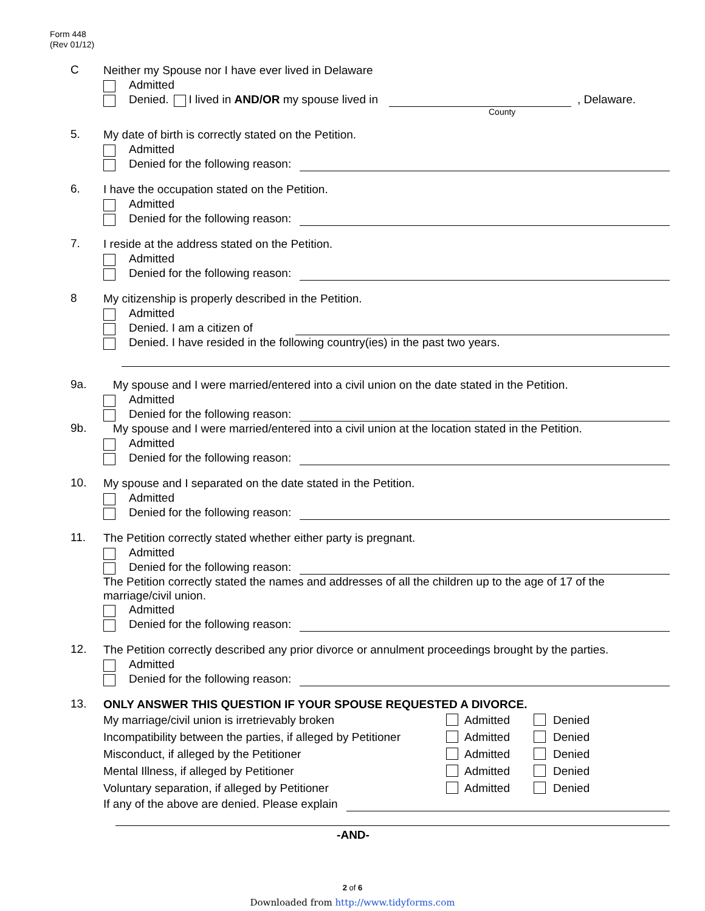Form 448
(Rev 01/12)
C
Neither my Spouse nor I have ever lived in Delaware
Admitted
Denied. I lived in AND/OR my spouse lived in , Delaware.
County
5.
My date of birth is correctly stated on the Petition.
Admitted
Denied for the following reason:
6.
I have the occupation stated on the Petition.
Admitted
Denied for the following reason:
7.
I reside at the address stated on the Petition.
Admitted
Denied for the following reason:
8
My citizenship is properly described in the Petition.
Admitted
Denied. I am a citizen of
Denied. I have resided in the following country(ies) in the past two years.
9a.
My spouse and I were married/entered into a civil union on the date stated in the Petition.
Admitted
Denied for the following reason:
9b.
My spouse and I were married/entered into a civil union at the location stated in the Petition.
Admitted
Denied for the following reason:
10.
My spouse and I separated on the date stated in the Petition.
Admitted
Denied for the following reason:
11.
The Petition correctly stated whether either party is pregnant.
Admitted
Denied for the following reason:
The Petition correctly stated the names and addresses of all the children up to the age of 17 of the marriage/civil union.
Admitted
Denied for the following reason:
12.
The Petition correctly described any prior divorce or annulment proceedings brought by the parties.
Admitted
Denied for the following reason:
13.
ONLY ANSWER THIS QUESTION IF YOUR SPOUSE REQUESTED A DIVORCE.
| My marriage/civil union is irretrievably broken | Admitted | Denied |
| Incompatibility between the parties, if alleged by Petitioner | Admitted | Denied |
| Misconduct, if alleged by the Petitioner | Admitted | Denied |
| Mental Illness, if alleged by Petitioner | Admitted | Denied |
| Voluntary separation, if alleged by Petitioner | Admitted | Denied |
If any of the above are denied. Please explain
-AND-
2 of 6
Downloaded from http://www.tidyforms.com